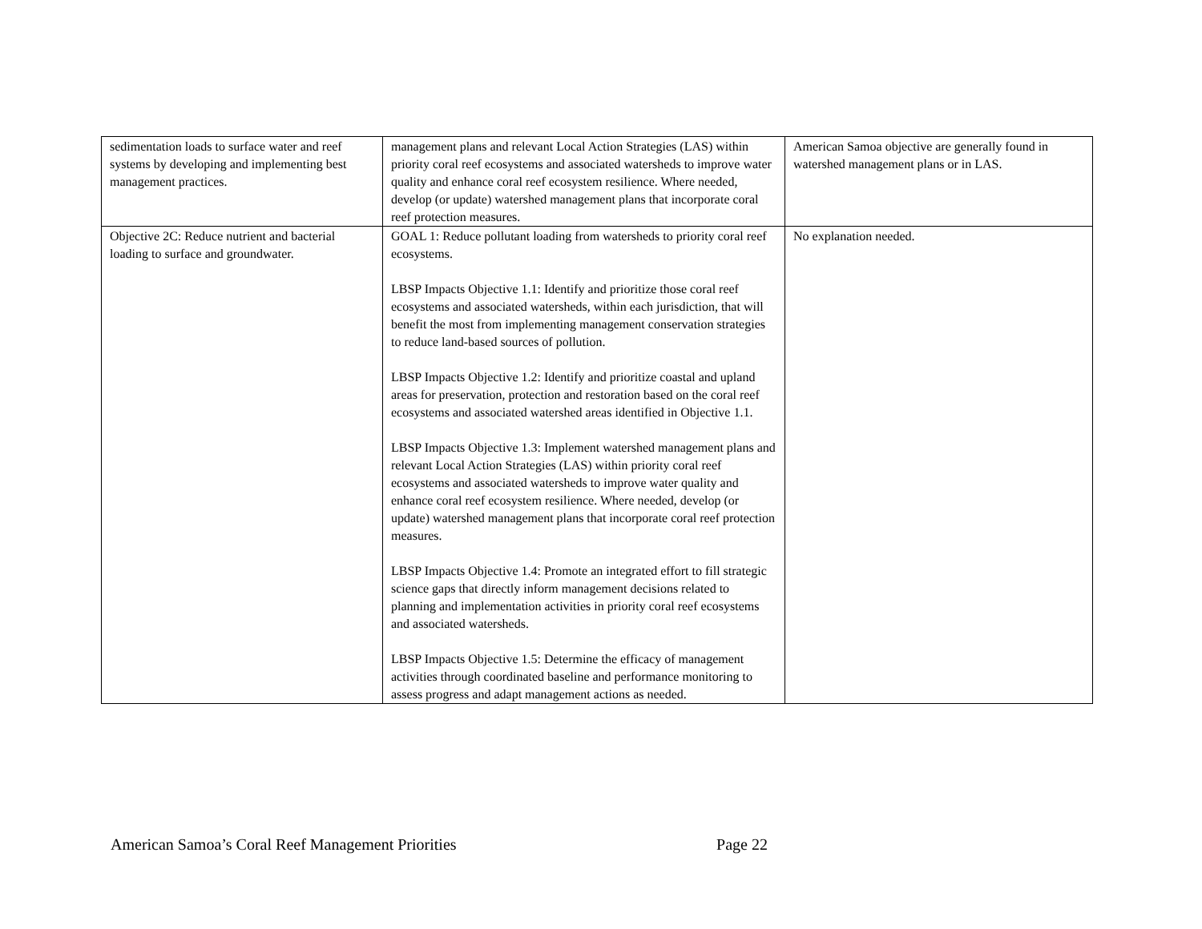| sedimentation loads to surface water and reef systems by developing and implementing best management practices. | management plans and relevant Local Action Strategies (LAS) within priority coral reef ecosystems and associated watersheds to improve water quality and enhance coral reef ecosystem resilience. Where needed, develop (or update) watershed management plans that incorporate coral reef protection measures. | American Samoa objective are generally found in watershed management plans or in LAS. |
| Objective 2C: Reduce nutrient and bacterial loading to surface and groundwater. | GOAL 1: Reduce pollutant loading from watersheds to priority coral reef ecosystems. LBSP Impacts Objective 1.1: Identify and prioritize those coral reef ecosystems and associated watersheds, within each jurisdiction, that will benefit the most from implementing management conservation strategies to reduce land-based sources of pollution. LBSP Impacts Objective 1.2: Identify and prioritize coastal and upland areas for preservation, protection and restoration based on the coral reef ecosystems and associated watershed areas identified in Objective 1.1. LBSP Impacts Objective 1.3: Implement watershed management plans and relevant Local Action Strategies (LAS) within priority coral reef ecosystems and associated watersheds to improve water quality and enhance coral reef ecosystem resilience. Where needed, develop (or update) watershed management plans that incorporate coral reef protection measures. LBSP Impacts Objective 1.4: Promote an integrated effort to fill strategic science gaps that directly inform management decisions related to planning and implementation activities in priority coral reef ecosystems and associated watersheds. LBSP Impacts Objective 1.5: Determine the efficacy of management activities through coordinated baseline and performance monitoring to assess progress and adapt management actions as needed. | No explanation needed. |
American Samoa’s Coral Reef Management Priorities Page 22